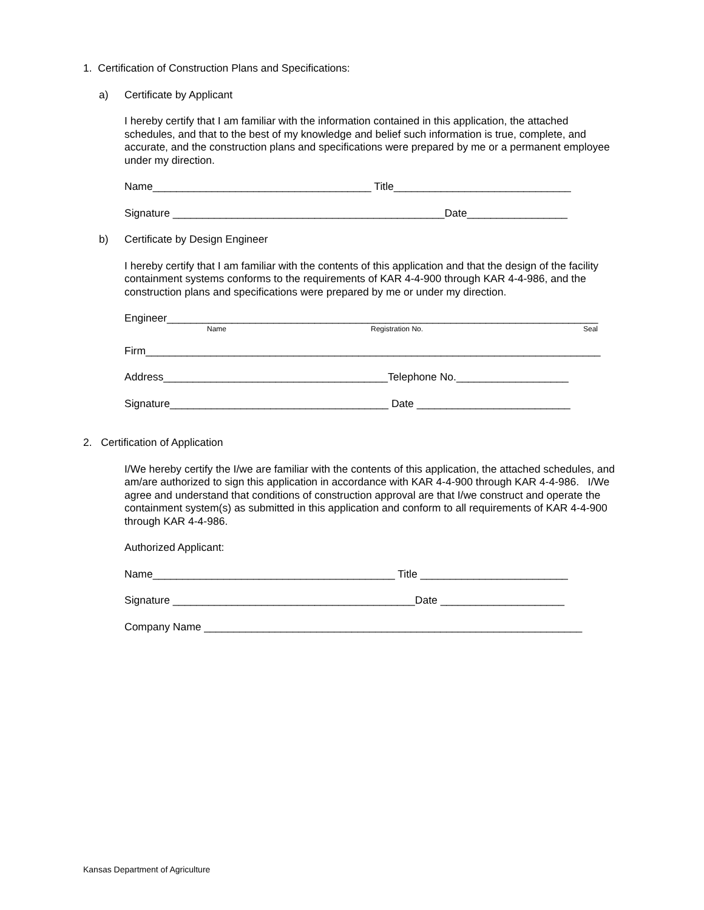1. Certification of Construction Plans and Specifications:
a) Certificate by Applicant
I hereby certify that I am familiar with the information contained in this application, the attached schedules, and that to the best of my knowledge and belief such information is true, complete, and accurate, and the construction plans and specifications were prepared by me or a permanent employee under my direction.
Name_____________________________________ Title______________________________
Signature ______________________________________________Date_________________
b) Certificate by Design Engineer
I hereby certify that I am familiar with the contents of this application and that the design of the facility containment systems conforms to the requirements of KAR 4-4-900 through KAR 4-4-986, and the construction plans and specifications were prepared by me or under my direction.
Engineer_________________________________________________________________________
Name Registration No. Seal
Firm_____________________________________________________________________________
Address______________________________________Telephone No.___________________
Signature_____________________________________ Date __________________________
2. Certification of Application
I/We hereby certify the I/we are familiar with the contents of this application, the attached schedules, and am/are authorized to sign this application in accordance with KAR 4-4-900 through KAR 4-4-986. I/We agree and understand that conditions of construction approval are that I/we construct and operate the containment system(s) as submitted in this application and conform to all requirements of KAR 4-4-900 through KAR 4-4-986.
Authorized Applicant:
Name_________________________________________ Title _________________________
Signature _________________________________________Date _____________________
Company Name ________________________________________________________________
Kansas Department of Agriculture